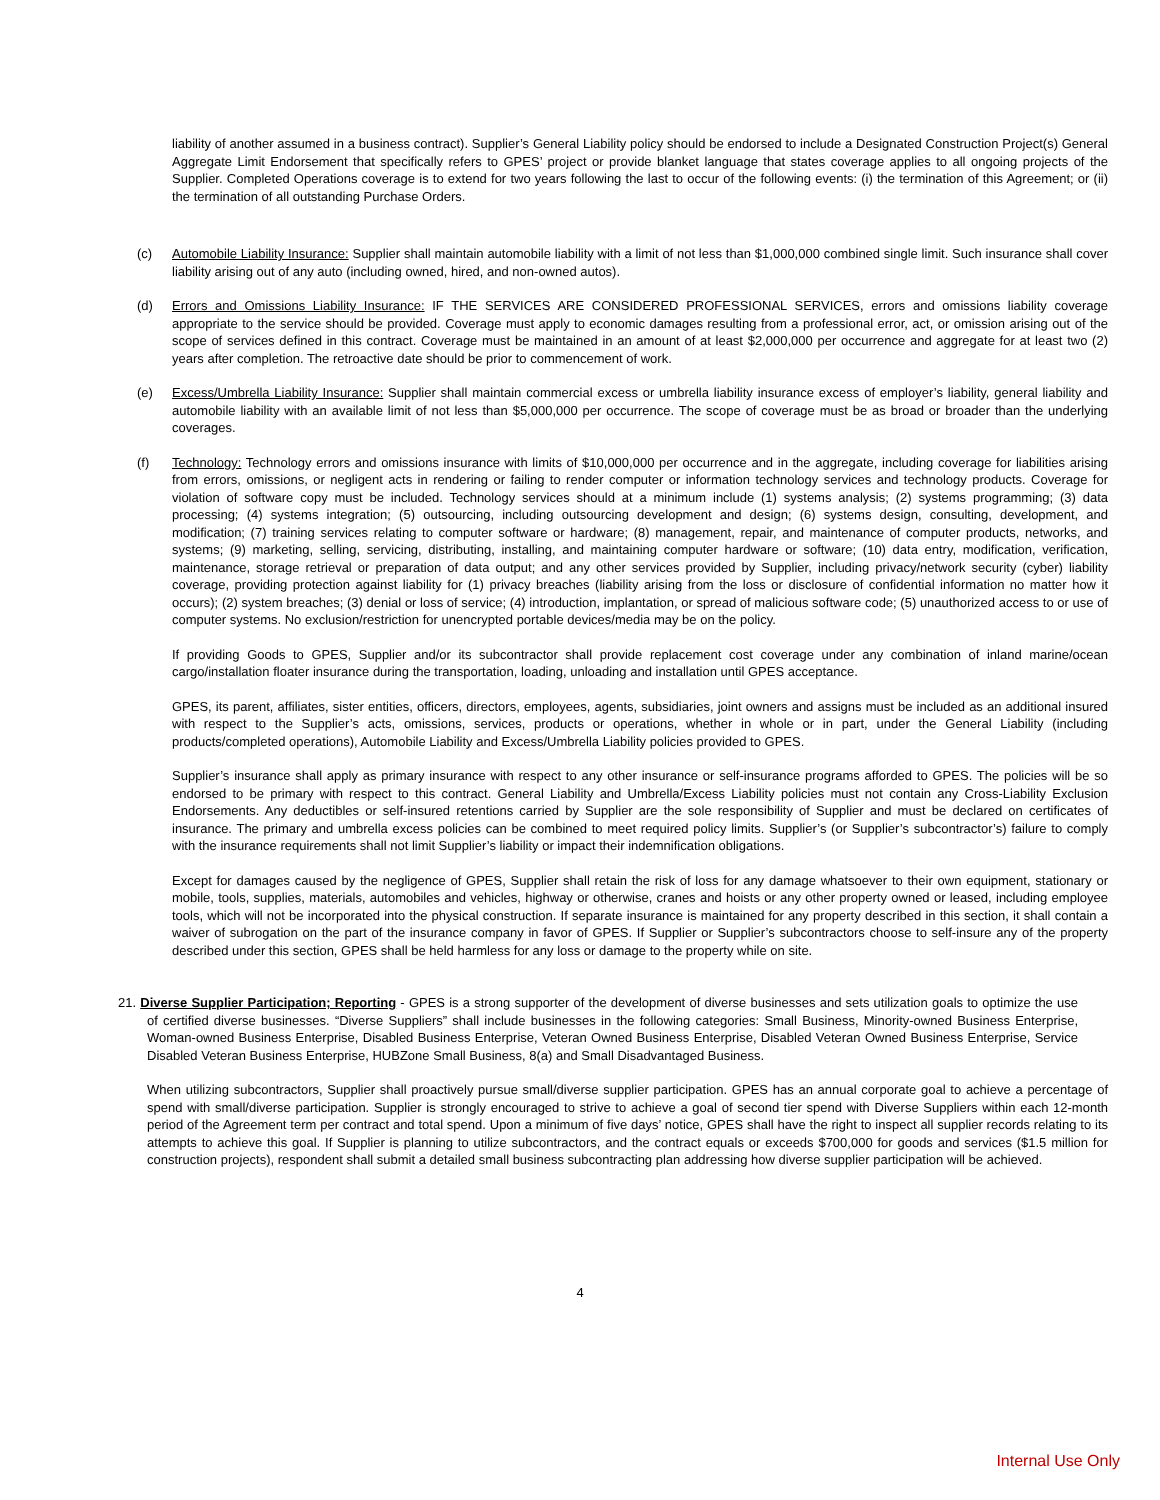liability of another assumed in a business contract). Supplier’s General Liability policy should be endorsed to include a Designated Construction Project(s) General Aggregate Limit Endorsement that specifically refers to GPES’ project or provide blanket language that states coverage applies to all ongoing projects of the Supplier. Completed Operations coverage is to extend for two years following the last to occur of the following events: (i) the termination of this Agreement; or (ii) the termination of all outstanding Purchase Orders.
(c) Automobile Liability Insurance: Supplier shall maintain automobile liability with a limit of not less than $1,000,000 combined single limit. Such insurance shall cover liability arising out of any auto (including owned, hired, and non-owned autos).
(d) Errors and Omissions Liability Insurance: IF THE SERVICES ARE CONSIDERED PROFESSIONAL SERVICES, errors and omissions liability coverage appropriate to the service should be provided. Coverage must apply to economic damages resulting from a professional error, act, or omission arising out of the scope of services defined in this contract. Coverage must be maintained in an amount of at least $2,000,000 per occurrence and aggregate for at least two (2) years after completion. The retroactive date should be prior to commencement of work.
(e) Excess/Umbrella Liability Insurance: Supplier shall maintain commercial excess or umbrella liability insurance excess of employer’s liability, general liability and automobile liability with an available limit of not less than $5,000,000 per occurrence. The scope of coverage must be as broad or broader than the underlying coverages.
(f) Technology: Technology errors and omissions insurance with limits of $10,000,000 per occurrence and in the aggregate, including coverage for liabilities arising from errors, omissions, or negligent acts in rendering or failing to render computer or information technology services and technology products. Coverage for violation of software copy must be included. Technology services should at a minimum include (1) systems analysis; (2) systems programming; (3) data processing; (4) systems integration; (5) outsourcing, including outsourcing development and design; (6) systems design, consulting, development, and modification; (7) training services relating to computer software or hardware; (8) management, repair, and maintenance of computer products, networks, and systems; (9) marketing, selling, servicing, distributing, installing, and maintaining computer hardware or software; (10) data entry, modification, verification, maintenance, storage retrieval or preparation of data output; and any other services provided by Supplier, including privacy/network security (cyber) liability coverage, providing protection against liability for (1) privacy breaches (liability arising from the loss or disclosure of confidential information no matter how it occurs); (2) system breaches; (3) denial or loss of service; (4) introduction, implantation, or spread of malicious software code; (5) unauthorized access to or use of computer systems. No exclusion/restriction for unencrypted portable devices/media may be on the policy.
If providing Goods to GPES, Supplier and/or its subcontractor shall provide replacement cost coverage under any combination of inland marine/ocean cargo/installation floater insurance during the transportation, loading, unloading and installation until GPES acceptance.
GPES, its parent, affiliates, sister entities, officers, directors, employees, agents, subsidiaries, joint owners and assigns must be included as an additional insured with respect to the Supplier’s acts, omissions, services, products or operations, whether in whole or in part, under the General Liability (including products/completed operations), Automobile Liability and Excess/Umbrella Liability policies provided to GPES.
Supplier’s insurance shall apply as primary insurance with respect to any other insurance or self-insurance programs afforded to GPES. The policies will be so endorsed to be primary with respect to this contract. General Liability and Umbrella/Excess Liability policies must not contain any Cross-Liability Exclusion Endorsements. Any deductibles or self-insured retentions carried by Supplier are the sole responsibility of Supplier and must be declared on certificates of insurance. The primary and umbrella excess policies can be combined to meet required policy limits. Supplier’s (or Supplier’s subcontractor’s) failure to comply with the insurance requirements shall not limit Supplier’s liability or impact their indemnification obligations.
Except for damages caused by the negligence of GPES, Supplier shall retain the risk of loss for any damage whatsoever to their own equipment, stationary or mobile, tools, supplies, materials, automobiles and vehicles, highway or otherwise, cranes and hoists or any other property owned or leased, including employee tools, which will not be incorporated into the physical construction. If separate insurance is maintained for any property described in this section, it shall contain a waiver of subrogation on the part of the insurance company in favor of GPES. If Supplier or Supplier’s subcontractors choose to self-insure any of the property described under this section, GPES shall be held harmless for any loss or damage to the property while on site.
21. Diverse Supplier Participation; Reporting - GPES is a strong supporter of the development of diverse businesses and sets utilization goals to optimize the use of certified diverse businesses. “Diverse Suppliers” shall include businesses in the following categories: Small Business, Minority-owned Business Enterprise, Woman-owned Business Enterprise, Disabled Business Enterprise, Veteran Owned Business Enterprise, Disabled Veteran Owned Business Enterprise, Service Disabled Veteran Business Enterprise, HUBZone Small Business, 8(a) and Small Disadvantaged Business.
When utilizing subcontractors, Supplier shall proactively pursue small/diverse supplier participation. GPES has an annual corporate goal to achieve a percentage of spend with small/diverse participation. Supplier is strongly encouraged to strive to achieve a goal of second tier spend with Diverse Suppliers within each 12-month period of the Agreement term per contract and total spend. Upon a minimum of five days’ notice, GPES shall have the right to inspect all supplier records relating to its attempts to achieve this goal. If Supplier is planning to utilize subcontractors, and the contract equals or exceeds $700,000 for goods and services ($1.5 million for construction projects), respondent shall submit a detailed small business subcontracting plan addressing how diverse supplier participation will be achieved.
4
Internal Use Only